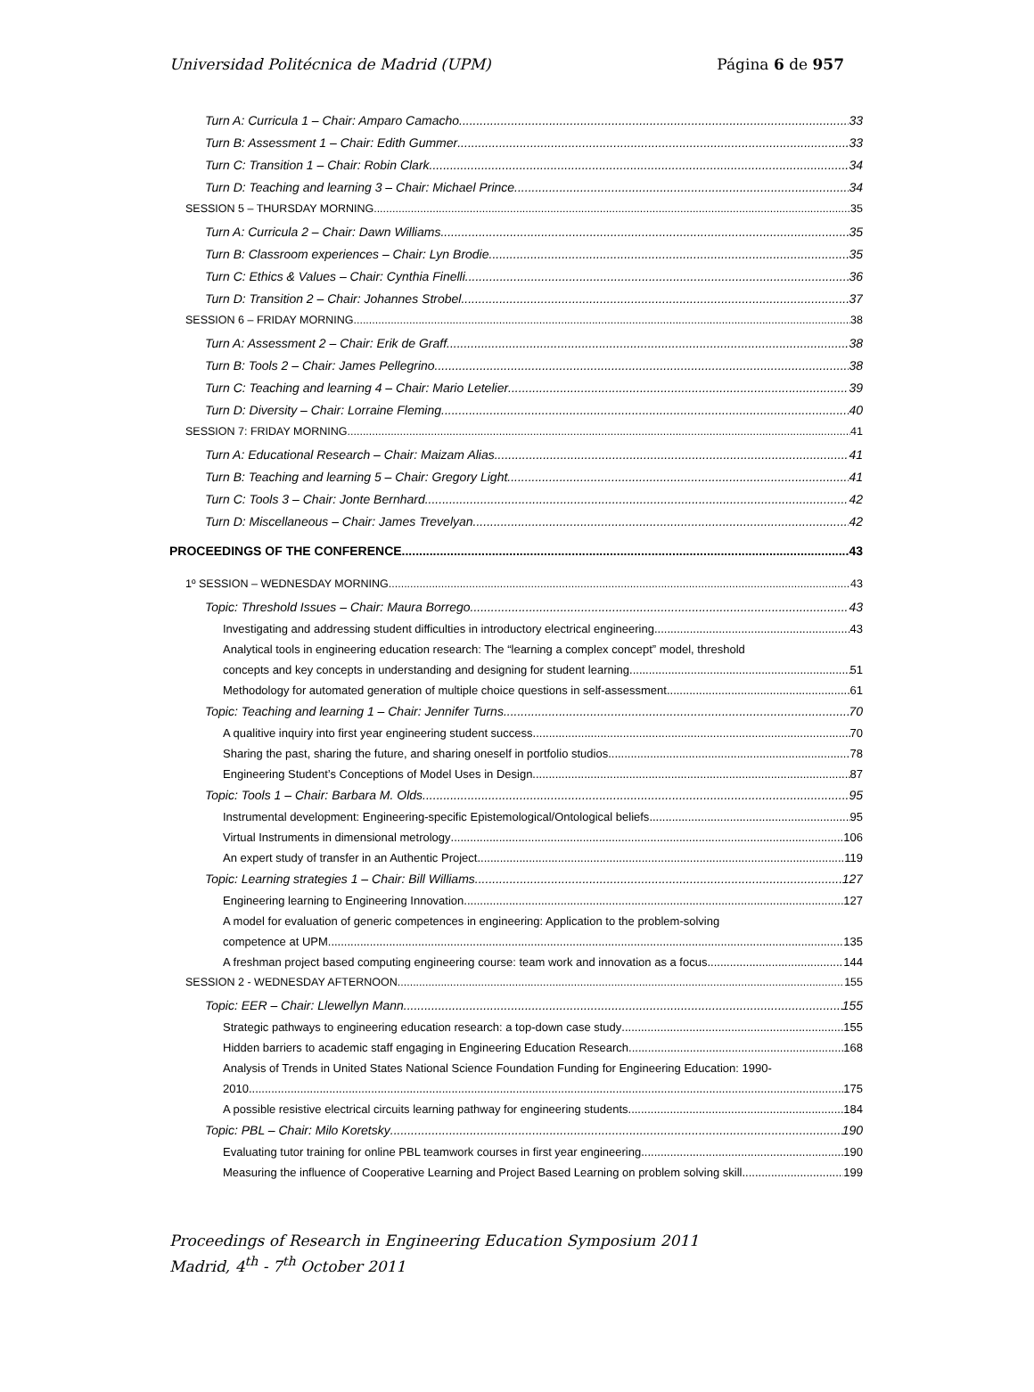Universidad Politécnica de Madrid (UPM) Página 6 de 957
Turn A: Curricula 1 – Chair: Amparo Camacho 33
Turn B: Assessment 1 – Chair: Edith Gummer 33
Turn C: Transition 1 – Chair: Robin Clark 34
Turn D: Teaching and learning 3 – Chair: Michael Prince 34
SESSION 5 – THURSDAY MORNING 35
Turn A: Curricula 2 – Chair: Dawn Williams 35
Turn B: Classroom experiences – Chair: Lyn Brodie 35
Turn C: Ethics & Values – Chair: Cynthia Finelli 36
Turn D: Transition 2 – Chair: Johannes Strobel 37
SESSION 6 – FRIDAY MORNING 38
Turn A: Assessment 2 – Chair: Erik de Graff 38
Turn B: Tools 2 – Chair: James Pellegrino 38
Turn C: Teaching and learning 4 – Chair: Mario Letelier 39
Turn D: Diversity – Chair: Lorraine Fleming 40
SESSION 7: FRIDAY MORNING 41
Turn A: Educational Research – Chair: Maizam Alias 41
Turn B: Teaching and learning 5 – Chair: Gregory Light 41
Turn C: Tools 3 – Chair: Jonte Bernhard 42
Turn D: Miscellaneous – Chair: James Trevelyan 42
PROCEEDINGS OF THE CONFERENCE 43
1º SESSION – WEDNESDAY MORNING 43
Topic: Threshold Issues – Chair: Maura Borrego 43
Investigating and addressing student difficulties in introductory electrical engineering 43
Analytical tools in engineering education research: The “learning a complex concept” model, threshold
concepts and key concepts in understanding and designing for student learning. 51
Methodology for automated generation of multiple choice questions in self-assessment 61
Topic: Teaching and learning 1 – Chair: Jennifer Turns 70
A qualitive inquiry into first year engineering student success 70
Sharing the past, sharing the future, and sharing oneself in portfolio studios 78
Engineering Student’s Conceptions of Model Uses in Design 87
Topic: Tools 1 – Chair: Barbara M. Olds 95
Instrumental development: Engineering-specific Epistemological/Ontological beliefs 95
Virtual Instruments in dimensional metrology 106
An expert study of transfer in an Authentic Project 119
Topic: Learning strategies 1 – Chair: Bill Williams 127
Engineering learning to Engineering Innovation 127
A model for evaluation of generic competences in engineering: Application to the problem-solving
competence at UPM 135
A freshman project based computing engineering course: team work and innovation as a focus 144
SESSION 2 - WEDNESDAY AFTERNOON 155
Topic: EER – Chair: Llewellyn Mann 155
Strategic pathways to engineering education research: a top-down case study 155
Hidden barriers to academic staff engaging in Engineering Education Research 168
Analysis of Trends in United States National Science Foundation Funding for Engineering Education: 1990-
2010 175
A possible resistive electrical circuits learning pathway for engineering students 184
Topic: PBL – Chair: Milo Koretsky 190
Evaluating tutor training for online PBL teamwork courses in first year engineering 190
Measuring the influence of Cooperative Learning and Project Based Learning on problem solving skill 199
Proceedings of Research in Engineering Education Symposium 2011
Madrid, 4<sup>th</sup> - 7<sup>th</sup> October 2011